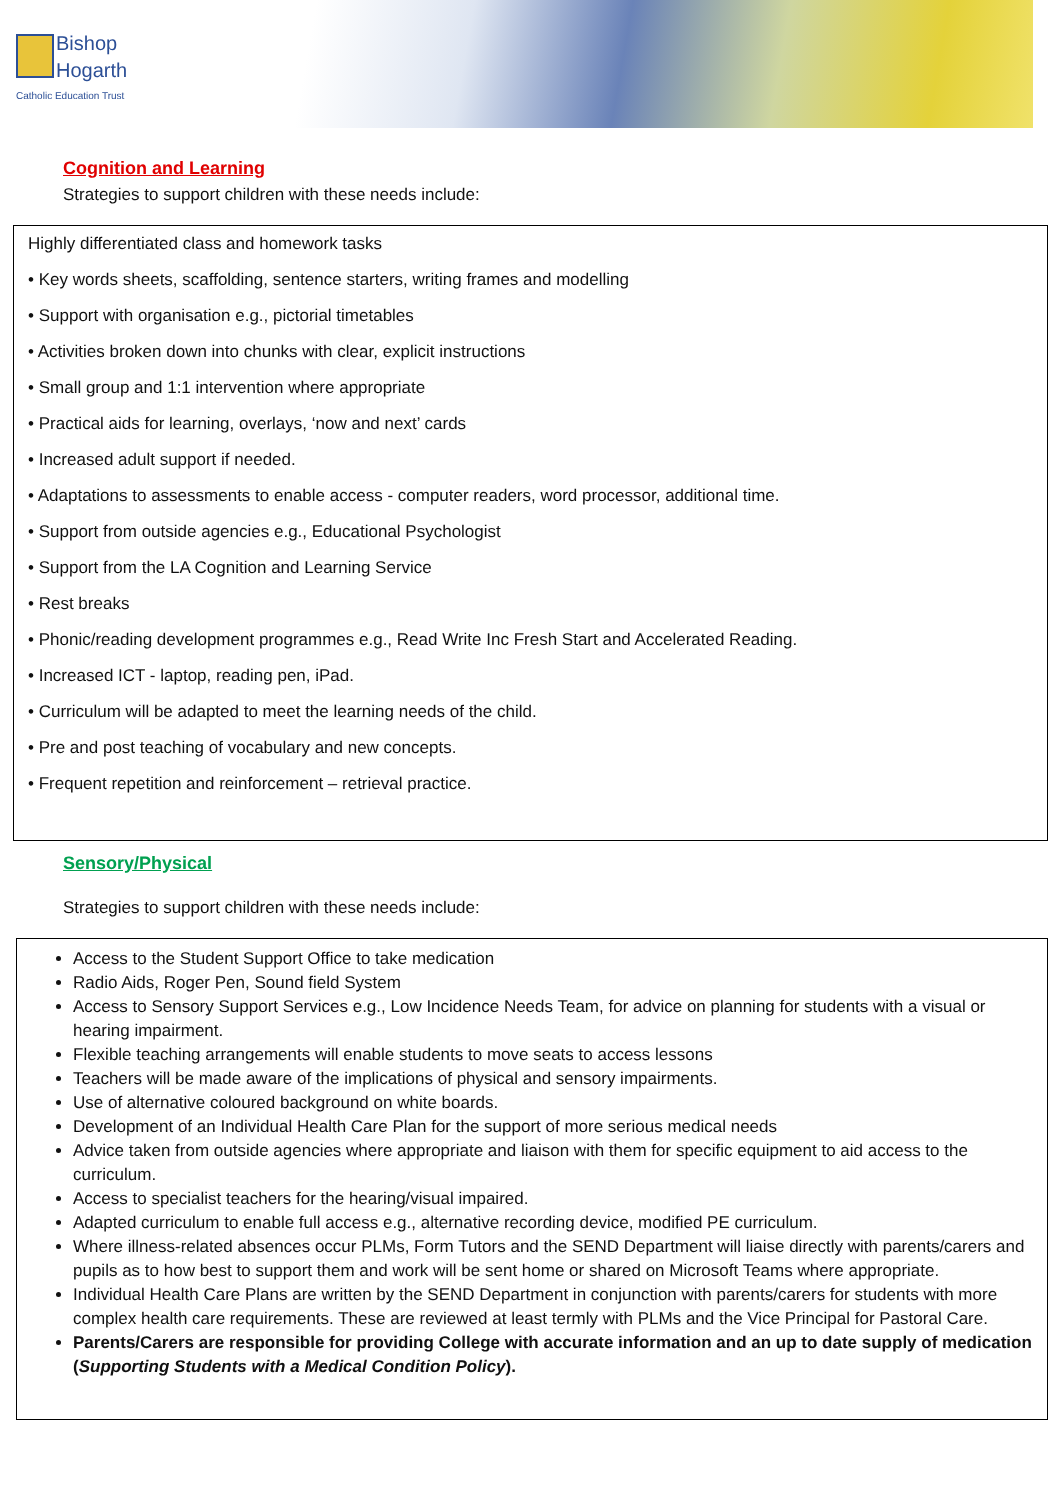Bishop
Hogarth
Catholic Education Trust
Cognition and Learning
Strategies to support children with these needs include:
Highly differentiated class and homework tasks
• Key words sheets, scaffolding, sentence starters, writing frames and modelling
• Support with organisation e.g., pictorial timetables
• Activities broken down into chunks with clear, explicit instructions
• Small group and 1:1 intervention where appropriate
• Practical aids for learning, overlays, ‘now and next’ cards
• Increased adult support if needed.
• Adaptations to assessments to enable access - computer readers, word processor, additional time.
• Support from outside agencies e.g., Educational Psychologist
• Support from the LA Cognition and Learning Service
• Rest breaks
• Phonic/reading development programmes e.g., Read Write Inc Fresh Start and Accelerated Reading.
• Increased ICT - laptop, reading pen, iPad.
• Curriculum will be adapted to meet the learning needs of the child.
• Pre and post teaching of vocabulary and new concepts.
• Frequent repetition and reinforcement – retrieval practice.
Sensory/Physical
Strategies to support children with these needs include:
Access to the Student Support Office to take medication
Radio Aids, Roger Pen, Sound field System
Access to Sensory Support Services e.g., Low Incidence Needs Team, for advice on planning for students with a visual or hearing impairment.
Flexible teaching arrangements will enable students to move seats to access lessons
Teachers will be made aware of the implications of physical and sensory impairments.
Use of alternative coloured background on white boards.
Development of an Individual Health Care Plan for the support of more serious medical needs
Advice taken from outside agencies where appropriate and liaison with them for specific equipment to aid access to the curriculum.
Access to specialist teachers for the hearing/visual impaired.
Adapted curriculum to enable full access e.g., alternative recording device, modified PE curriculum.
Where illness-related absences occur PLMs, Form Tutors and the SEND Department will liaise directly with parents/carers and pupils as to how best to support them and work will be sent home or shared on Microsoft Teams where appropriate.
Individual Health Care Plans are written by the SEND Department in conjunction with parents/carers for students with more complex health care requirements. These are reviewed at least termly with PLMs and the Vice Principal for Pastoral Care.
Parents/Carers are responsible for providing College with accurate information and an up to date supply of medication (Supporting Students with a Medical Condition Policy).